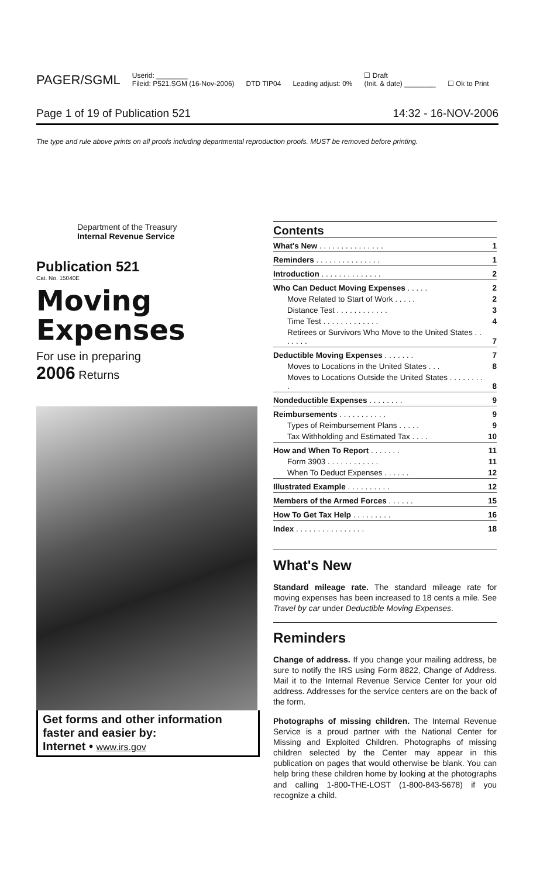PAGER/SGML Userid: ________
Fileid: P521.SGM (16-Nov-2006) DTD TIP04 Leading adjust: 0% ☐ Draft
(Init. & date) ________ ☐ Ok to Print
Page 1 of 19 of Publication 521 14:32 - 16-NOV-2006
The type and rule above prints on all proofs including departmental reproduction proofs. MUST be removed before printing.
Department of the Treasury
Internal Revenue Service
Publication 521
Cat. No. 15040E
Moving
Expenses
For use in preparing
2006 Returns
Get forms and other information faster and easier by:
Internet • www.irs.gov
Contents
| What's New . . . . . . . . . . . . . . . | 1 |
| Reminders . . . . . . . . . . . . . . . | 1 |
| Introduction . . . . . . . . . . . . . . | 2 |
| Who Can Deduct Moving Expenses . . . . . | 2 |
| Move Related to Start of Work . . . . . | 2 |
| Distance Test . . . . . . . . . . . . | 3 |
| Time Test . . . . . . . . . . . . . | 4 |
| Retirees or Survivors Who Move to the United States . . . . . . . | 7 |
| Deductible Moving Expenses . . . . . . . | 7 |
| Moves to Locations in the United States . . . | 8 |
| Moves to Locations Outside the United States . . . . . . . . . | 8 |
| Nondeductible Expenses . . . . . . . . | 9 |
| Reimbursements . . . . . . . . . . . | 9 |
| Types of Reimbursement Plans . . . . . | 9 |
| Tax Withholding and Estimated Tax . . . . | 10 |
| How and When To Report . . . . . . . | 11 |
| Form 3903 . . . . . . . . . . . . | 11 |
| When To Deduct Expenses . . . . . . | 12 |
| Illustrated Example . . . . . . . . . . | 12 |
| Members of the Armed Forces . . . . . . | 15 |
| How To Get Tax Help . . . . . . . . . | 16 |
| Index . . . . . . . . . . . . . . . . | 18 |
What's New
Standard mileage rate. The standard mileage rate for moving expenses has been increased to 18 cents a mile. See Travel by car under Deductible Moving Expenses.
Reminders
Change of address. If you change your mailing address, be sure to notify the IRS using Form 8822, Change of Address. Mail it to the Internal Revenue Service Center for your old address. Addresses for the service centers are on the back of the form.
Photographs of missing children. The Internal Revenue Service is a proud partner with the National Center for Missing and Exploited Children. Photographs of missing children selected by the Center may appear in this publication on pages that would otherwise be blank. You can help bring these children home by looking at the photographs and calling 1-800-THE-LOST (1-800-843-5678) if you recognize a child.